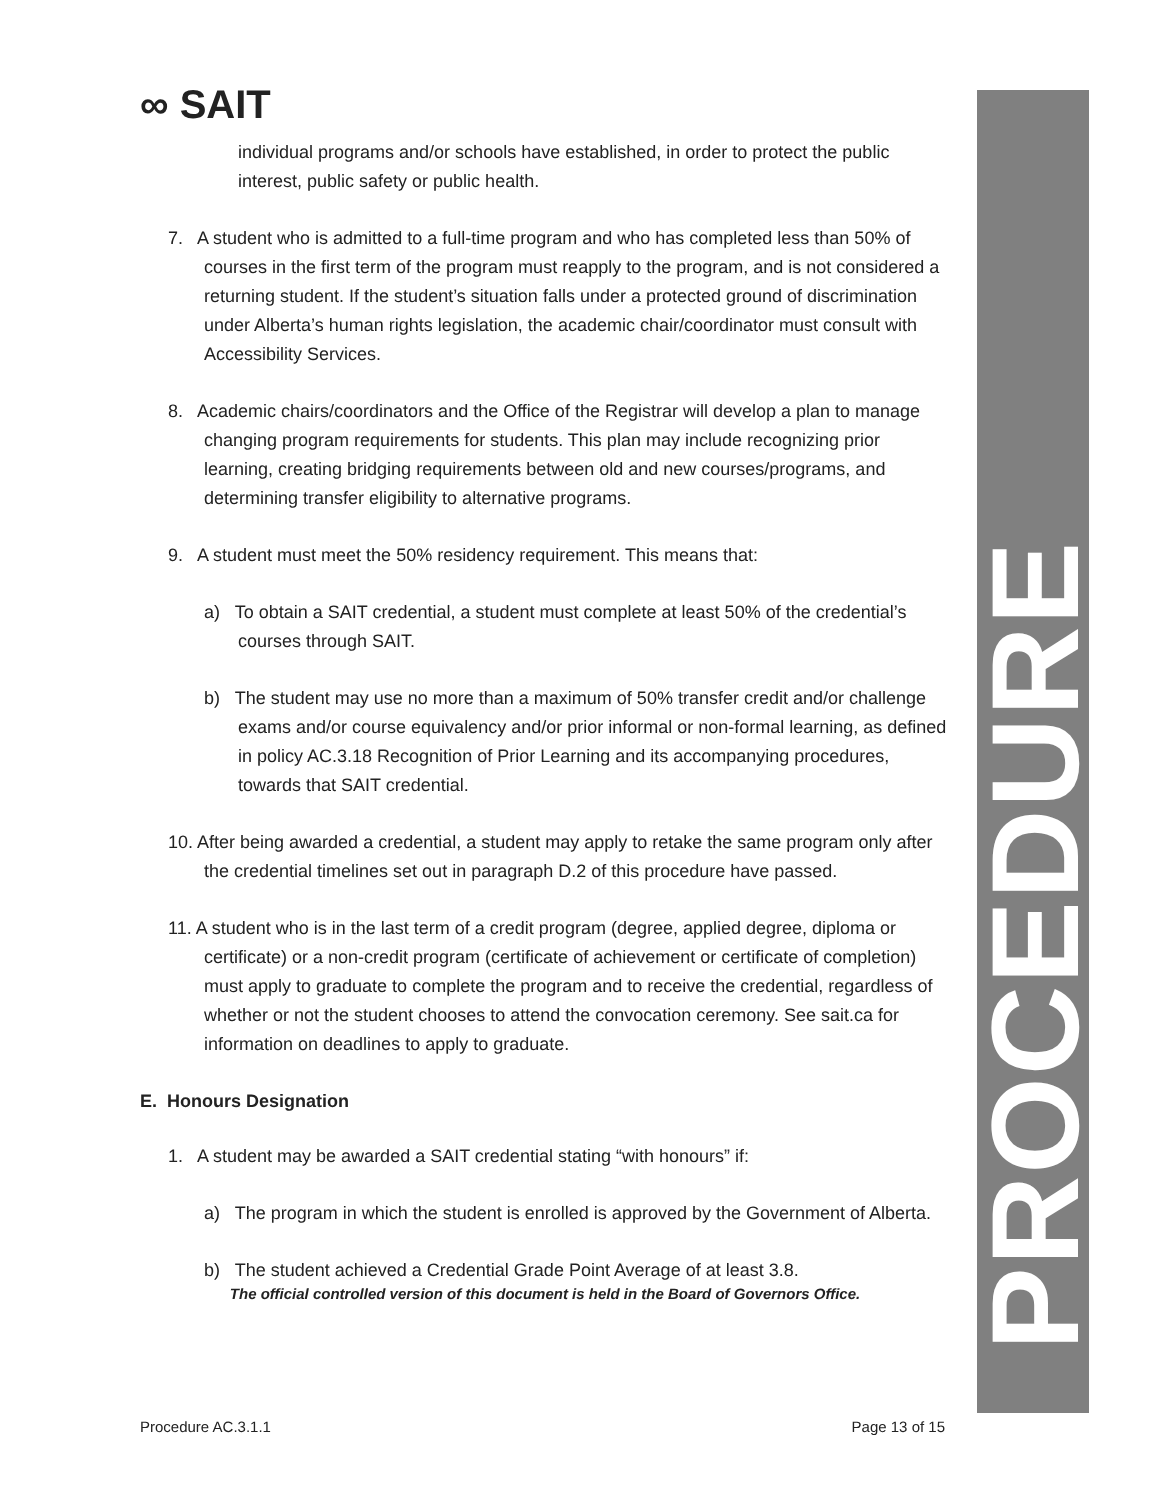∞ SAIT
PROCEDURE
individual programs and/or schools have established, in order to protect the public interest, public safety or public health.
7. A student who is admitted to a full-time program and who has completed less than 50% of courses in the first term of the program must reapply to the program, and is not considered a returning student. If the student’s situation falls under a protected ground of discrimination under Alberta’s human rights legislation, the academic chair/coordinator must consult with Accessibility Services.
8. Academic chairs/coordinators and the Office of the Registrar will develop a plan to manage changing program requirements for students. This plan may include recognizing prior learning, creating bridging requirements between old and new courses/programs, and determining transfer eligibility to alternative programs.
9. A student must meet the 50% residency requirement. This means that:
a) To obtain a SAIT credential, a student must complete at least 50% of the credential’s courses through SAIT.
b) The student may use no more than a maximum of 50% transfer credit and/or challenge exams and/or course equivalency and/or prior informal or non-formal learning, as defined in policy AC.3.18 Recognition of Prior Learning and its accompanying procedures, towards that SAIT credential.
10. After being awarded a credential, a student may apply to retake the same program only after the credential timelines set out in paragraph D.2 of this procedure have passed.
11. A student who is in the last term of a credit program (degree, applied degree, diploma or certificate) or a non-credit program (certificate of achievement or certificate of completion) must apply to graduate to complete the program and to receive the credential, regardless of whether or not the student chooses to attend the convocation ceremony. See sait.ca for information on deadlines to apply to graduate.
E. Honours Designation
1. A student may be awarded a SAIT credential stating “with honours” if:
a) The program in which the student is enrolled is approved by the Government of Alberta.
b) The student achieved a Credential Grade Point Average of at least 3.8.
The official controlled version of this document is held in the Board of Governors Office.
Procedure AC.3.1.1 Page 13 of 15